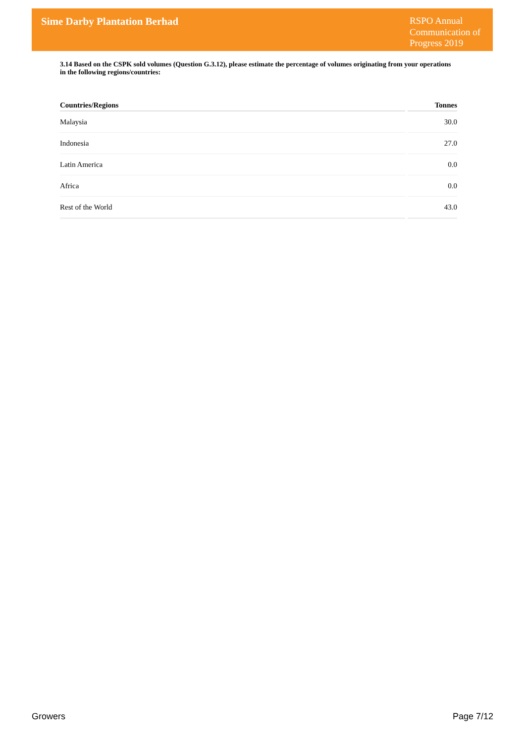Sime Darby Plantation Berhad
RSPO Annual Communication of Progress 2019
3.14 Based on the CSPK sold volumes (Question G.3.12), please estimate the percentage of volumes originating from your operations in the following regions/countries:
| Countries/Regions | Tonnes |
| --- | --- |
| Malaysia | 30.0 |
| Indonesia | 27.0 |
| Latin America | 0.0 |
| Africa | 0.0 |
| Rest of the World | 43.0 |
Growers Page 7/12